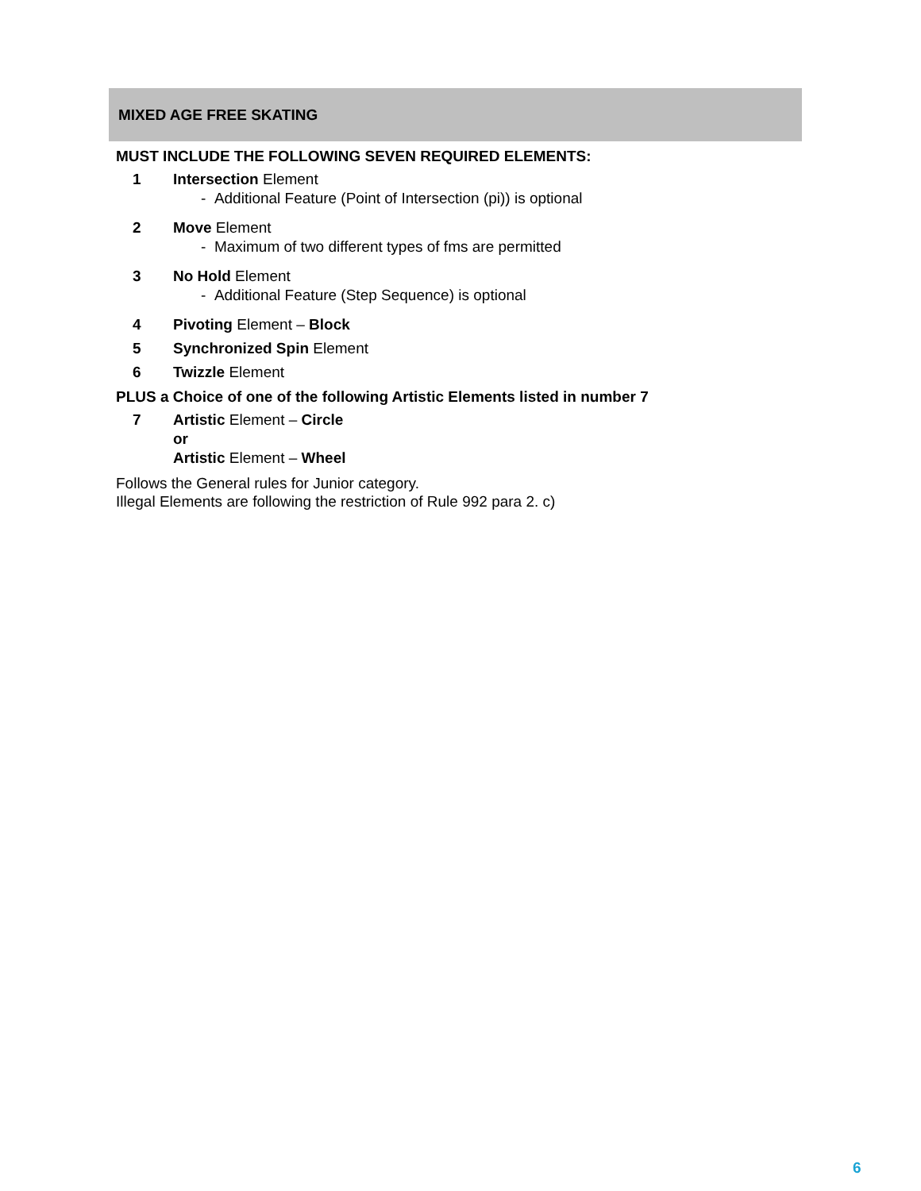MIXED AGE FREE SKATING
MUST INCLUDE THE FOLLOWING SEVEN REQUIRED ELEMENTS:
1 Intersection Element
- Additional Feature (Point of Intersection (pi)) is optional
2 Move Element
- Maximum of two different types of fms are permitted
3 No Hold Element
- Additional Feature (Step Sequence) is optional
4 Pivoting Element – Block
5 Synchronized Spin Element
6 Twizzle Element
PLUS a Choice of one of the following Artistic Elements listed in number 7
7 Artistic Element – Circle
or
Artistic Element – Wheel
Follows the General rules for Junior category.
Illegal Elements are following the restriction of Rule 992 para 2. c)
6